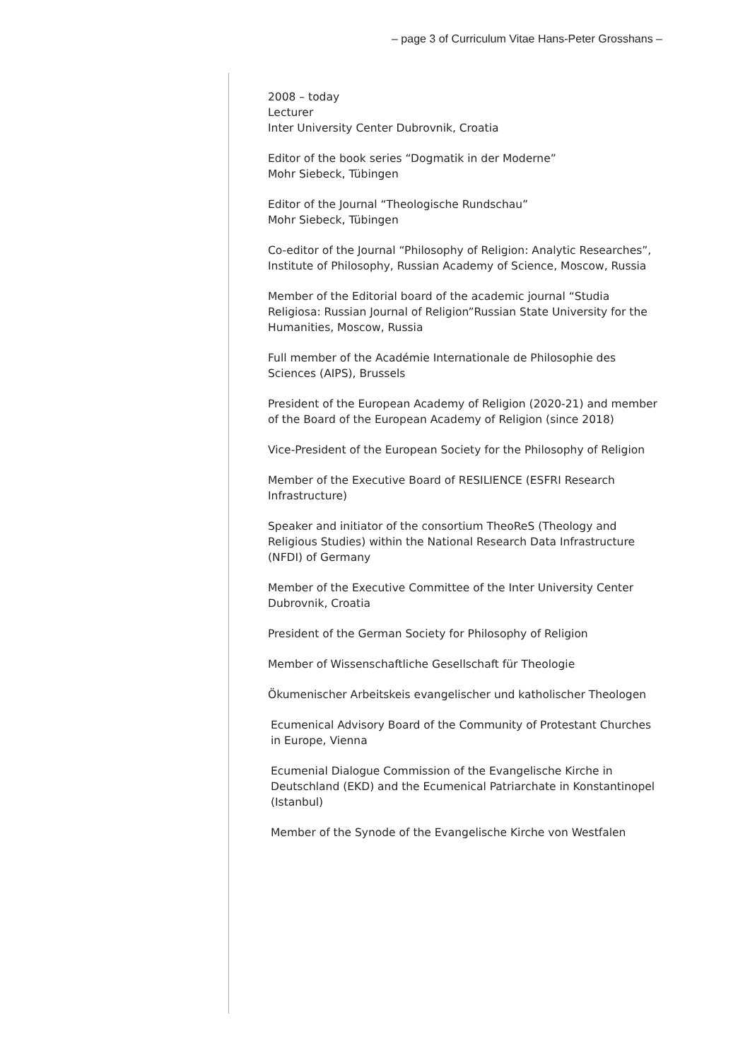– page 3 of Curriculum Vitae Hans-Peter Grosshans –
2008 – today
Lecturer
Inter University Center Dubrovnik, Croatia
Editor of the book series “Dogmatik in der Moderne”
Mohr Siebeck, Tübingen
Editor of the Journal “Theologische Rundschau”
Mohr Siebeck, Tübingen
Co-editor of the Journal “Philosophy of Religion: Analytic Researches”, Institute of Philosophy, Russian Academy of Science, Moscow, Russia
Member of the Editorial board of the academic journal “Studia Religiosa: Russian Journal of Religion”Russian State University for the Humanities, Moscow, Russia
Full member of the Académie Internationale de Philosophie des Sciences (AIPS), Brussels
President of the European Academy of Religion (2020-21) and member of the Board of the European Academy of Religion (since 2018)
Vice-President of the European Society for the Philosophy of Religion
Member of the Executive Board of RESILIENCE (ESFRI Research Infrastructure)
Speaker and initiator of the consortium TheoReS (Theology and Religious Studies) within the National Research Data Infrastructure (NFDI) of Germany
Member of the Executive Committee of the Inter University Center Dubrovnik, Croatia
President of the German Society for Philosophy of Religion
Member of Wissenschaftliche Gesellschaft für Theologie
Ökumenischer Arbeitskeis evangelischer und katholischer Theologen
Ecumenical Advisory Board of the Community of Protestant Churches in Europe, Vienna
Ecumenial Dialogue Commission of the Evangelische Kirche in Deutschland (EKD) and the Ecumenical Patriarchate in Konstantinopel (Istanbul)
Member of the Synode of the Evangelische Kirche von Westfalen